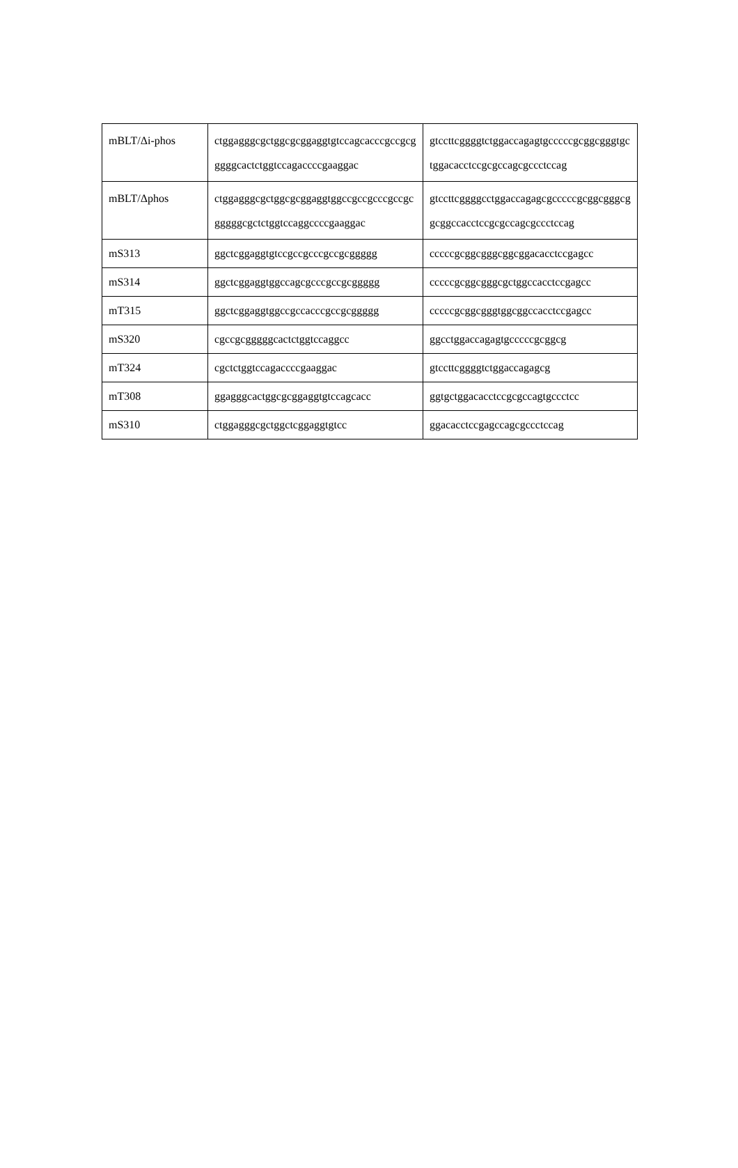| mBLT/Δi-phos | ctggagggcgctggcgcggaggtgtccagcacccgccgcgggggcactctggtccagaccccgaaggac | gtccttcggggtctggaccagagtgcccccgcggcgggtgctggacacctccgcgccagcgccctccag |
| mBLT/Δphos | ctggagggcgctggcgcggaggtggccgccgcccgccgcgggggcgctctggtccaggccccgaaggac | gtccttcggggcctggaccagagcgcccccgcggcgggcggcggccacctccgcgccagcgccctccag |
| mS313 | ggctcggaggtgtccgccgcccgccgcggggg | cccccgcggcgggcggcggacacctccgagcc |
| mS314 | ggctcggaggtggccagcgcccgccgcggggg | cccccgcggcgggcgctggccacctccgagcc |
| mT315 | ggctcggaggtggccgccacccgccgcggggg | cccccgcggcgggtggcggccacctccgagcc |
| mS320 | cgccgcgggggcactctggtccaggcc | ggcctggaccagagtgcccccgcggcg |
| mT324 | cgctctggtccagaccccgaaggac | gtccttcggggtctggaccagagcg |
| mT308 | ggagggcactggcgcggaggtgtccagcacc | ggtgctggacacctccgcgccagtgccctcc |
| mS310 | ctggagggcgctggctcggaggtgtcc | ggacacctccgagccagcgccctccag |